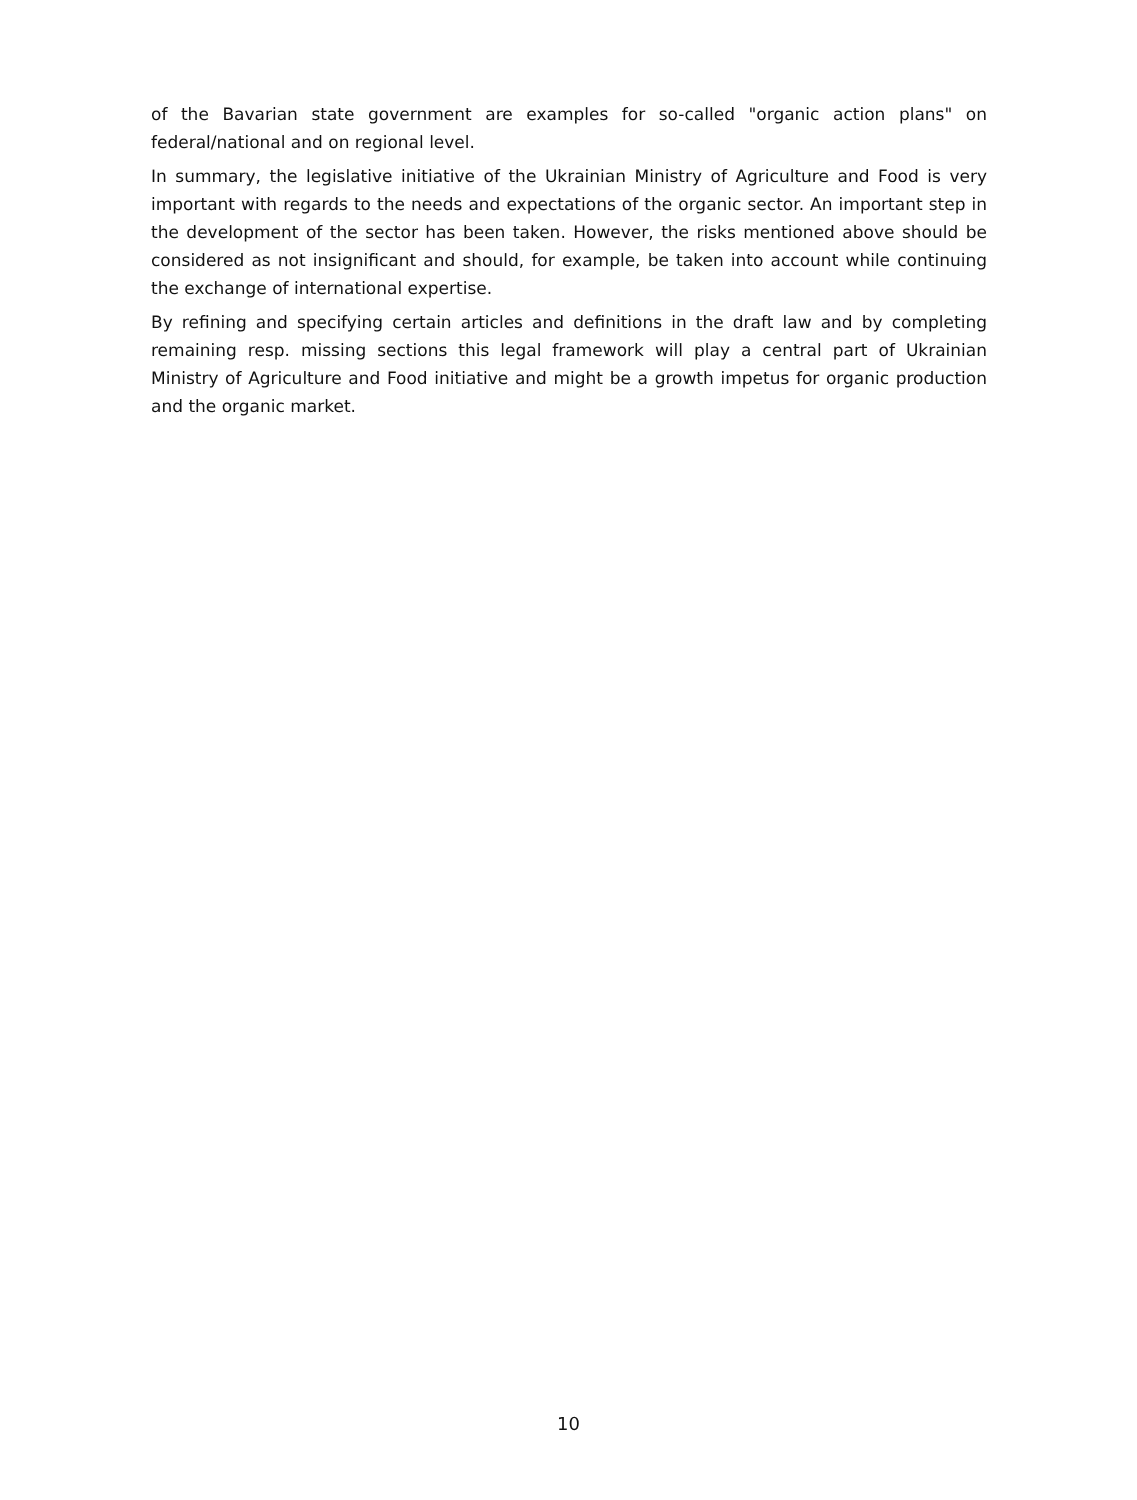of the Bavarian state government are examples for so-called "organic action plans" on federal/national and on regional level.
In summary, the legislative initiative of the Ukrainian Ministry of Agriculture and Food is very important with regards to the needs and expectations of the organic sector. An important step in the development of the sector has been taken. However, the risks mentioned above should be considered as not insignificant and should, for example, be taken into account while continuing the exchange of international expertise.
By refining and specifying certain articles and definitions in the draft law and by completing remaining resp. missing sections this legal framework will play a central part of Ukrainian Ministry of Agriculture and Food initiative and might be a growth impetus for organic production and the organic market.
10